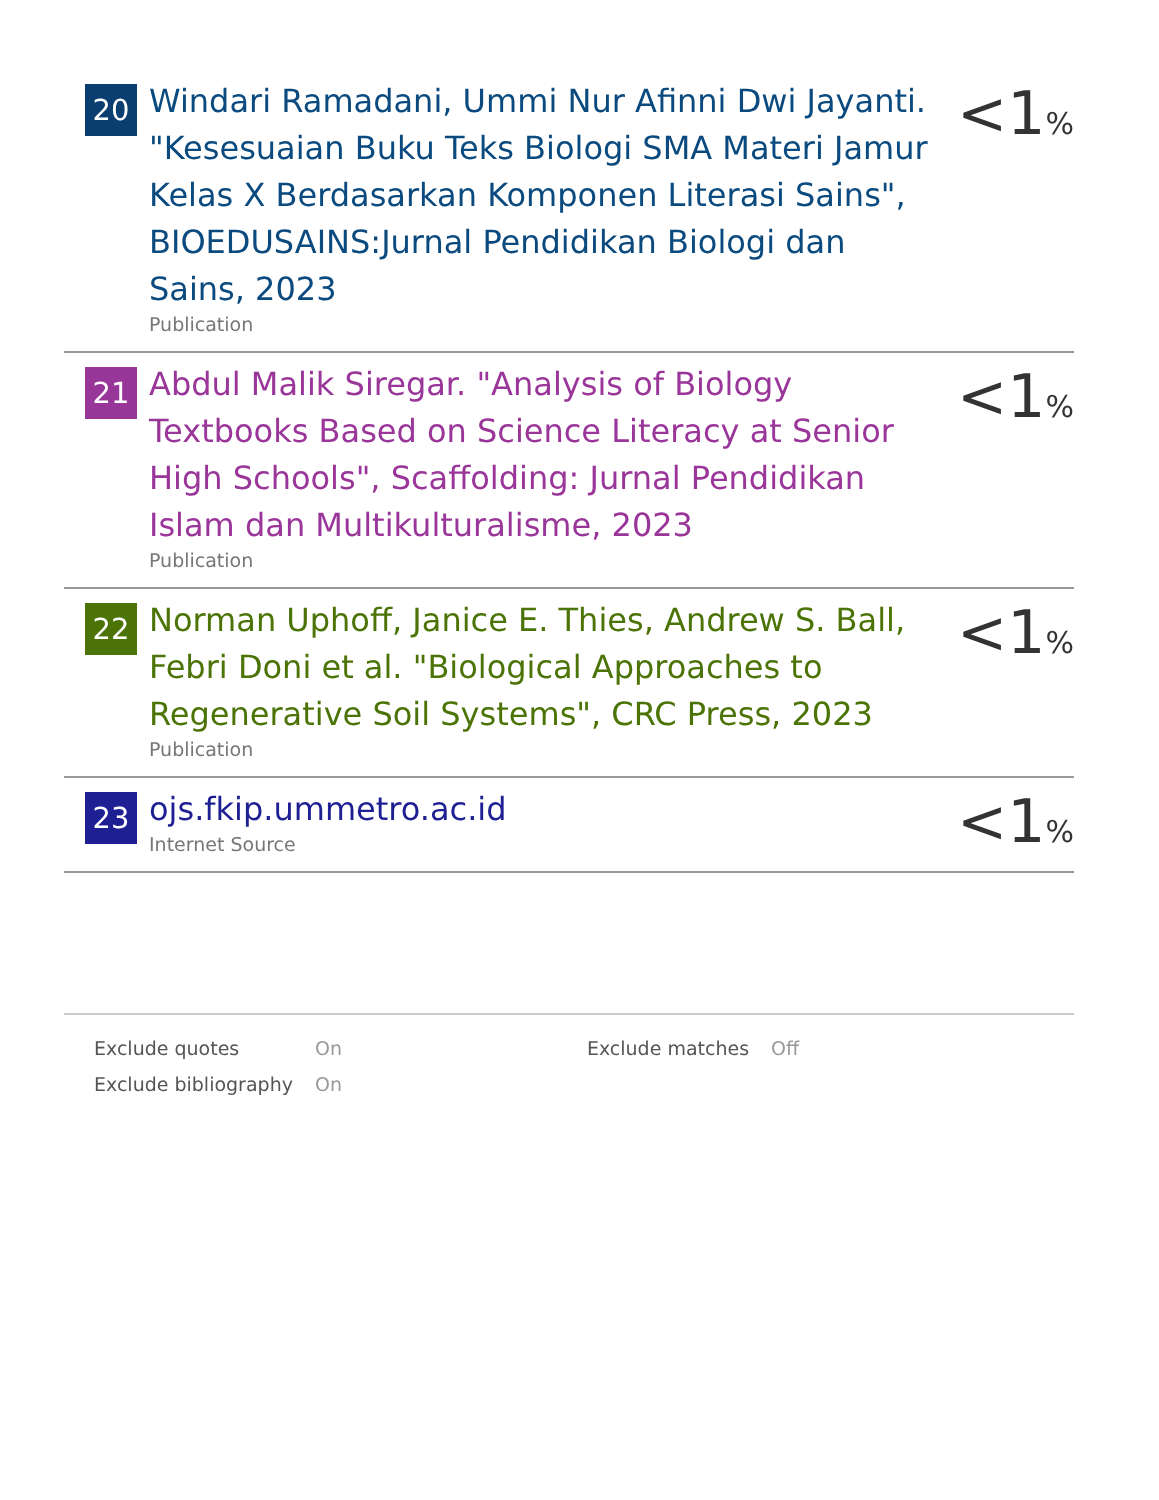| 20 | Windari Ramadani, Ummi Nur Afinni Dwi Jayanti. "Kesesuaian Buku Teks Biologi SMA Materi Jamur Kelas X Berdasarkan Komponen Literasi Sains", BIOEDUSAINS:Jurnal Pendidikan Biologi dan Sains, 2023 Publication | <1 % |
| 21 | Abdul Malik Siregar. "Analysis of Biology Textbooks Based on Science Literacy at Senior High Schools", Scaffolding: Jurnal Pendidikan Islam dan Multikulturalisme, 2023 Publication | <1 % |
| 22 | Norman Uphoff, Janice E. Thies, Andrew S. Ball, Febri Doni et al. "Biological Approaches to Regenerative Soil Systems", CRC Press, 2023 Publication | <1 % |
| 23 | ojs.fkip.ummetro.ac.id Internet Source | <1 % |
| Exclude quotes | On | Exclude matches | Off |
| Exclude bibliography | On | | |